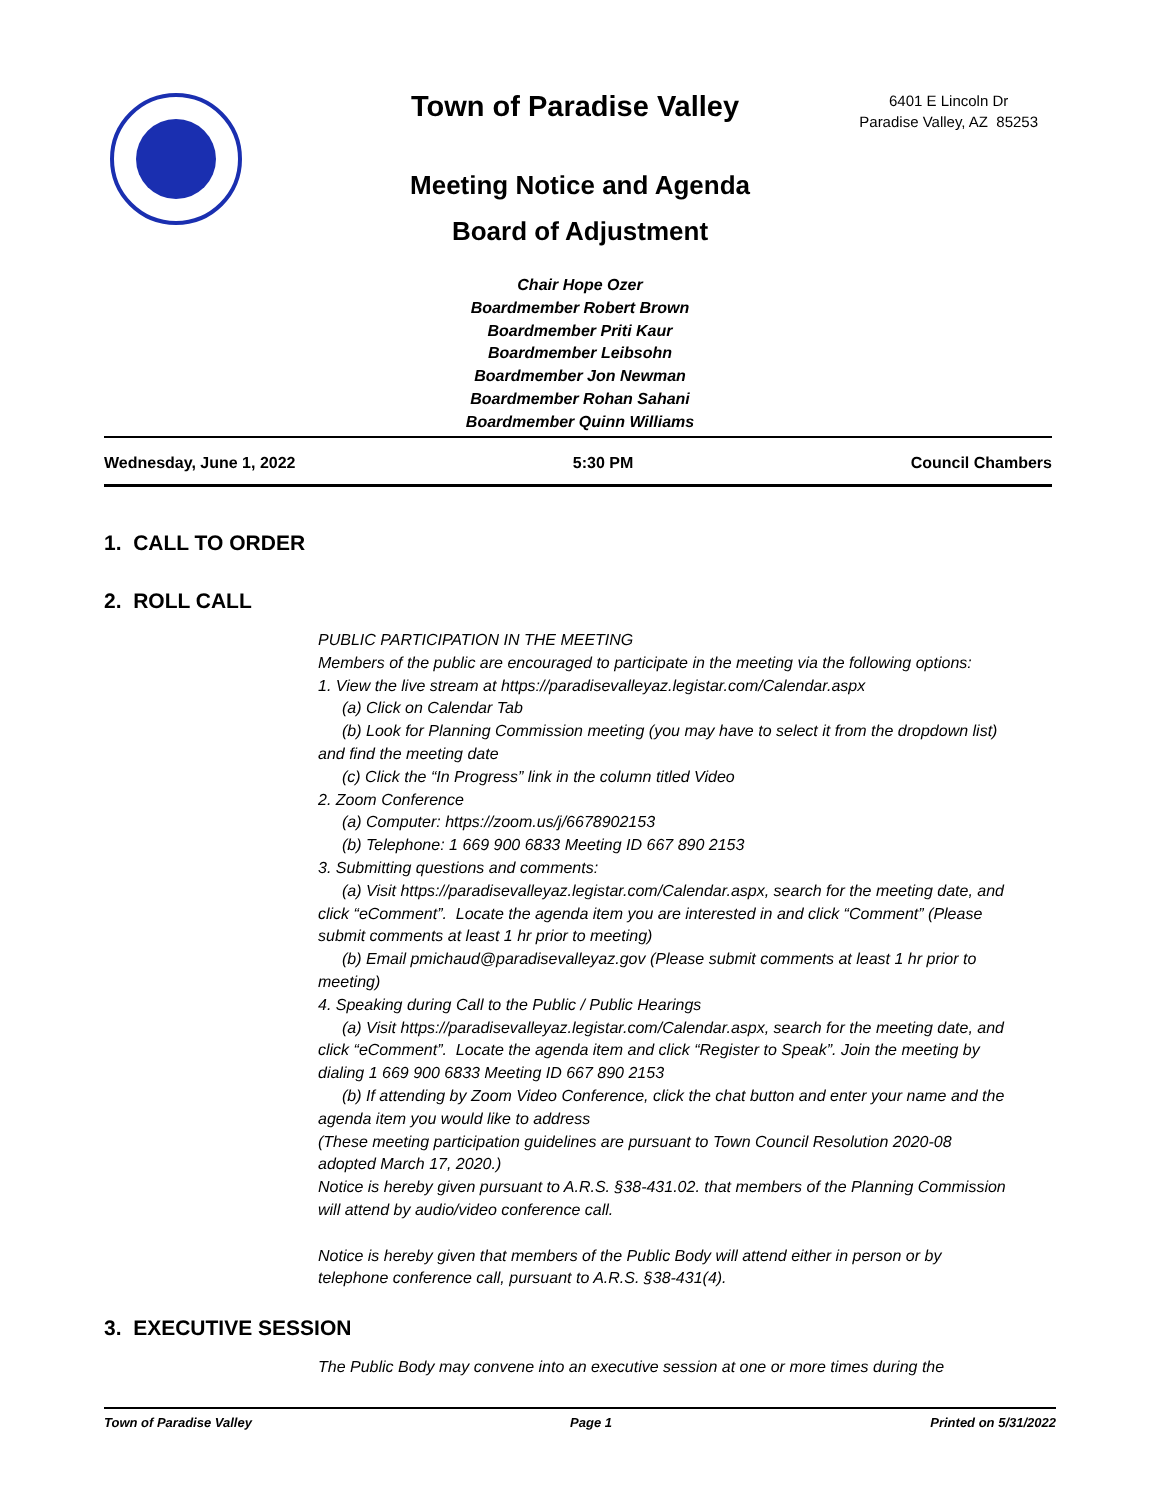Town of Paradise Valley
6401 E Lincoln Dr
Paradise Valley, AZ 85253
Meeting Notice and Agenda
Board of Adjustment
Chair Hope Ozer
Boardmember Robert Brown
Boardmember Priti Kaur
Boardmember Leibsohn
Boardmember Jon Newman
Boardmember Rohan Sahani
Boardmember Quinn Williams
Wednesday, June 1, 2022 5:30 PM Council Chambers
1. CALL TO ORDER
2. ROLL CALL
PUBLIC PARTICIPATION IN THE MEETING
Members of the public are encouraged to participate in the meeting via the following options:
1. View the live stream at https://paradisevalleyaz.legistar.com/Calendar.aspx
(a) Click on Calendar Tab
(b) Look for Planning Commission meeting (you may have to select it from the dropdown list) and find the meeting date
(c) Click the “In Progress” link in the column titled Video
2. Zoom Conference
(a) Computer: https://zoom.us/j/6678902153
(b) Telephone: 1 669 900 6833 Meeting ID 667 890 2153
3. Submitting questions and comments:
(a) Visit https://paradisevalleyaz.legistar.com/Calendar.aspx, search for the meeting date, and click “eComment”. Locate the agenda item you are interested in and click “Comment” (Please submit comments at least 1 hr prior to meeting)
(b) Email pmichaud@paradisevalleyaz.gov (Please submit comments at least 1 hr prior to meeting)
4. Speaking during Call to the Public / Public Hearings
(a) Visit https://paradisevalleyaz.legistar.com/Calendar.aspx, search for the meeting date, and click “eComment”. Locate the agenda item and click “Register to Speak”. Join the meeting by dialing 1 669 900 6833 Meeting ID 667 890 2153
(b) If attending by Zoom Video Conference, click the chat button and enter your name and the agenda item you would like to address
(These meeting participation guidelines are pursuant to Town Council Resolution 2020-08 adopted March 17, 2020.)
Notice is hereby given pursuant to A.R.S. §38-431.02. that members of the Planning Commission will attend by audio/video conference call.
Notice is hereby given that members of the Public Body will attend either in person or by telephone conference call, pursuant to A.R.S. §38-431(4).
3. EXECUTIVE SESSION
The Public Body may convene into an executive session at one or more times during the
Town of Paradise Valley Page 1 Printed on 5/31/2022